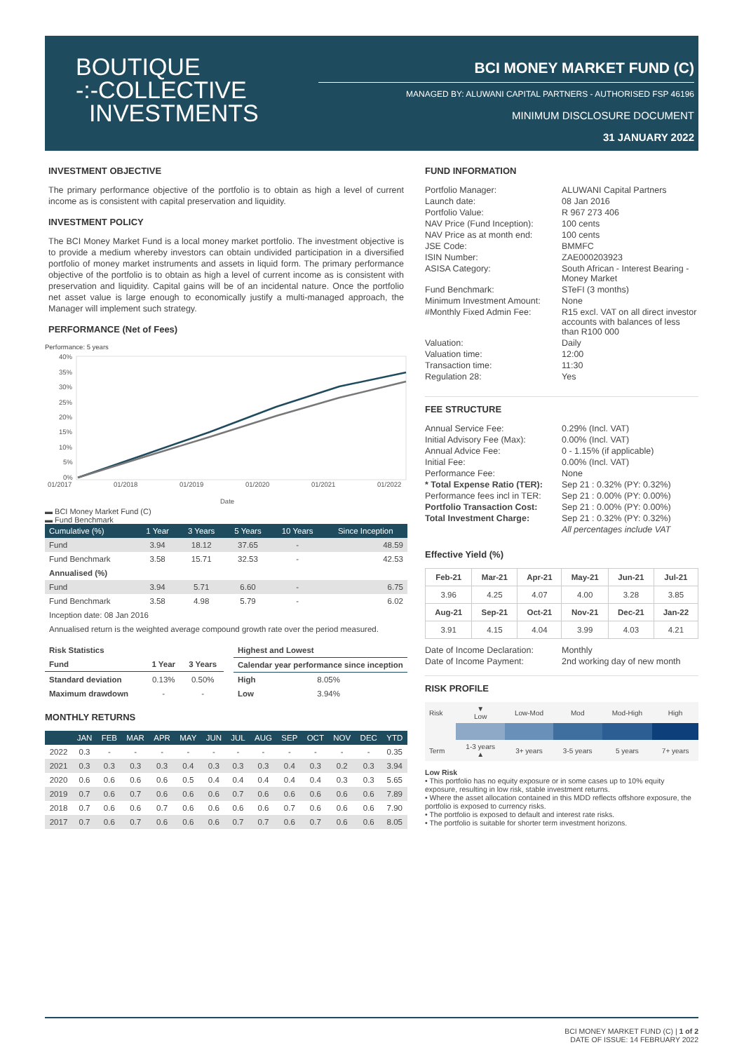BOUTIQUE
-:-COLLECTIVE
INVESTMENTS
BCI MONEY MARKET FUND (C)
MANAGED BY: ALUWANI CAPITAL PARTNERS - AUTHORISED FSP 46196
MINIMUM DISCLOSURE DOCUMENT
31 JANUARY 2022
INVESTMENT OBJECTIVE
The primary performance objective of the portfolio is to obtain as high a level of current income as is consistent with capital preservation and liquidity.
INVESTMENT POLICY
The BCI Money Market Fund is a local money market portfolio. The investment objective is to provide a medium whereby investors can obtain undivided participation in a diversified portfolio of money market instruments and assets in liquid form. The primary performance objective of the portfolio is to obtain as high a level of current income as is consistent with preservation and liquidity. Capital gains will be of an incidental nature. Once the portfolio net asset value is large enough to economically justify a multi-managed approach, the Manager will implement such strategy.
PERFORMANCE (Net of Fees)
Performance: 5 years
40%
35%
30%
25%
20%
15%
10%
5%
0%
01/2017
01/2018
01/2019
01/2020
01/2021
01/2022
Date
▬ BCI Money Market Fund (C)
▬ Fund Benchmark
| Cumulative (%) | 1 Year | 3 Years | 5 Years | 10 Years | Since Inception |
| --- | --- | --- | --- | --- | --- |
| Fund | 3.94 | 18.12 | 37.65 | - | 48.59 |
| Fund Benchmark | 3.58 | 15.71 | 32.53 | - | 42.53 |
| Annualised (%) | | | | | |
| Fund | 3.94 | 5.71 | 6.60 | - | 6.75 |
| Fund Benchmark | 3.58 | 4.98 | 5.79 | - | 6.02 |
| Inception date: 08 Jan 2016 | | | | | |
| Annualised return is the weighted average compound growth rate over the period measured. | | | | | |
| Risk Statistics | | |
| Fund | 1 Year | 3 Years |
| Standard deviation | 0.13% | 0.50% |
| Maximum drawdown | - | - |
| Highest and Lowest | |
| Calendar year performance since inception | |
| High | 8.05% |
| Low | 3.94% |
MONTHLY RETURNS
| | JAN | FEB | MAR | APR | MAY | JUN | JUL | AUG | SEP | OCT | NOV | DEC | YTD |
| --- | --- | --- | --- | --- | --- | --- | --- | --- | --- | --- | --- | --- | --- |
| 2022 | 0.3 | - | - | - | - | - | - | - | - | - | - | - | 0.35 |
| 2021 | 0.3 | 0.3 | 0.3 | 0.3 | 0.4 | 0.3 | 0.3 | 0.3 | 0.4 | 0.3 | 0.2 | 0.3 | 3.94 |
| 2020 | 0.6 | 0.6 | 0.6 | 0.6 | 0.5 | 0.4 | 0.4 | 0.4 | 0.4 | 0.4 | 0.3 | 0.3 | 5.65 |
| 2019 | 0.7 | 0.6 | 0.7 | 0.6 | 0.6 | 0.6 | 0.7 | 0.6 | 0.6 | 0.6 | 0.6 | 0.6 | 7.89 |
| 2018 | 0.7 | 0.6 | 0.6 | 0.7 | 0.6 | 0.6 | 0.6 | 0.6 | 0.7 | 0.6 | 0.6 | 0.6 | 7.90 |
| 2017 | 0.7 | 0.6 | 0.7 | 0.6 | 0.6 | 0.6 | 0.7 | 0.7 | 0.6 | 0.7 | 0.6 | 0.6 | 8.05 |
FUND INFORMATION
| Portfolio Manager: | ALUWANI Capital Partners |
| Launch date: | 08 Jan 2016 |
| Portfolio Value: | R 967 273 406 |
| NAV Price (Fund Inception): | 100 cents |
| NAV Price as at month end: | 100 cents |
| JSE Code: | BMMFC |
| ISIN Number: | ZAE000203923 |
| ASISA Category: | South African - Interest Bearing - Money Market |
| Fund Benchmark: | STeFI (3 months) |
| Minimum Investment Amount: | None |
| #Monthly Fixed Admin Fee: | R15 excl. VAT on all direct investor accounts with balances of less than R100 000 |
| Valuation: | Daily |
| Valuation time: | 12:00 |
| Transaction time: | 11:30 |
| Regulation 28: | Yes |
FEE STRUCTURE
| Annual Service Fee: | 0.29% (Incl. VAT) |
| Initial Advisory Fee (Max): | 0.00% (Incl. VAT) |
| Annual Advice Fee: | 0 - 1.15% (if applicable) |
| Initial Fee: | 0.00% (Incl. VAT) |
| Performance Fee: | None |
| * Total Expense Ratio (TER): | Sep 21 : 0.32% (PY: 0.32%) |
| Performance fees incl in TER: | Sep 21 : 0.00% (PY: 0.00%) |
| Portfolio Transaction Cost: | Sep 21 : 0.00% (PY: 0.00%) |
| Total Investment Charge: | Sep 21 : 0.32% (PY: 0.32%) |
| | All percentages include VAT |
Effective Yield (%)
| Feb-21 | Mar-21 | Apr-21 | May-21 | Jun-21 | Jul-21 |
| --- | --- | --- | --- | --- | --- |
| 3.96 | 4.25 | 4.07 | 4.00 | 3.28 | 3.85 |
| Aug-21 | Sep-21 | Oct-21 | Nov-21 | Dec-21 | Jan-22 |
| 3.91 | 4.15 | 4.04 | 3.99 | 4.03 | 4.21 |
| Date of Income Declaration: | Monthly |
| Date of Income Payment: | 2nd working day of new month |
RISK PROFILE
| Risk | ▼ Low | Low-Mod | Mod | Mod-High | High |
| Term | 1-3 years ▲ | 3+ years | 3-5 years | 5 years | 7+ years |
Low Risk
• This portfolio has no equity exposure or in some cases up to 10% equity exposure, resulting in low risk, stable investment returns.
• Where the asset allocation contained in this MDD reflects offshore exposure, the portfolio is exposed to currency risks.
• The portfolio is exposed to default and interest rate risks.
• The portfolio is suitable for shorter term investment horizons.
BCI MONEY MARKET FUND (C) | 1 of 2
DATE OF ISSUE: 14 FEBRUARY 2022